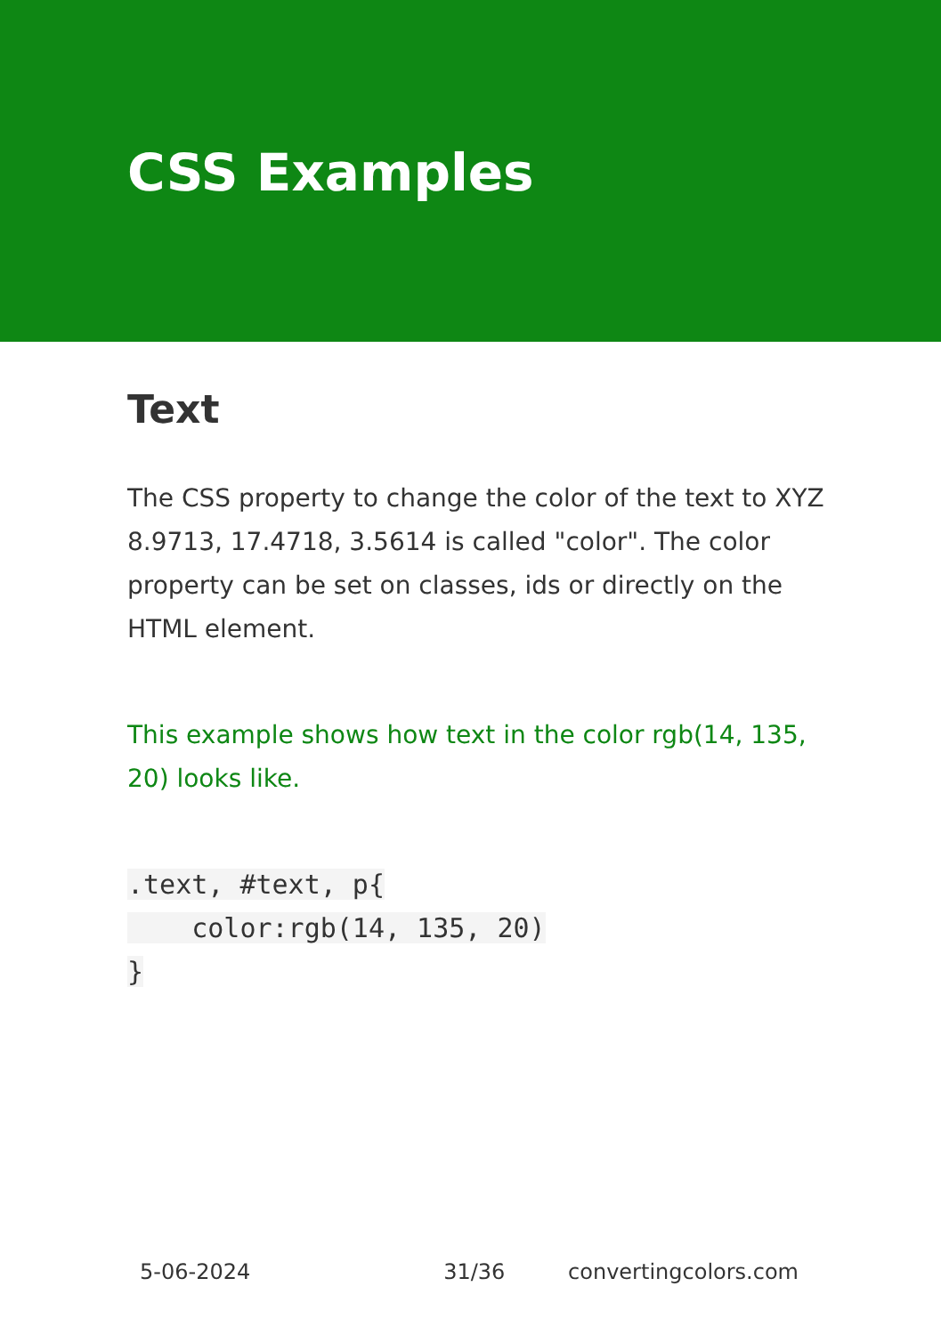CSS Examples
Text
The CSS property to change the color of the text to XYZ 8.9713, 17.4718, 3.5614 is called "color". The color property can be set on classes, ids or directly on the HTML element.
This example shows how text in the color rgb(14, 135, 20) looks like.
.text, #text, p{
    color:rgb(14, 135, 20)
}
5-06-2024 31/36 convertingcolors.com